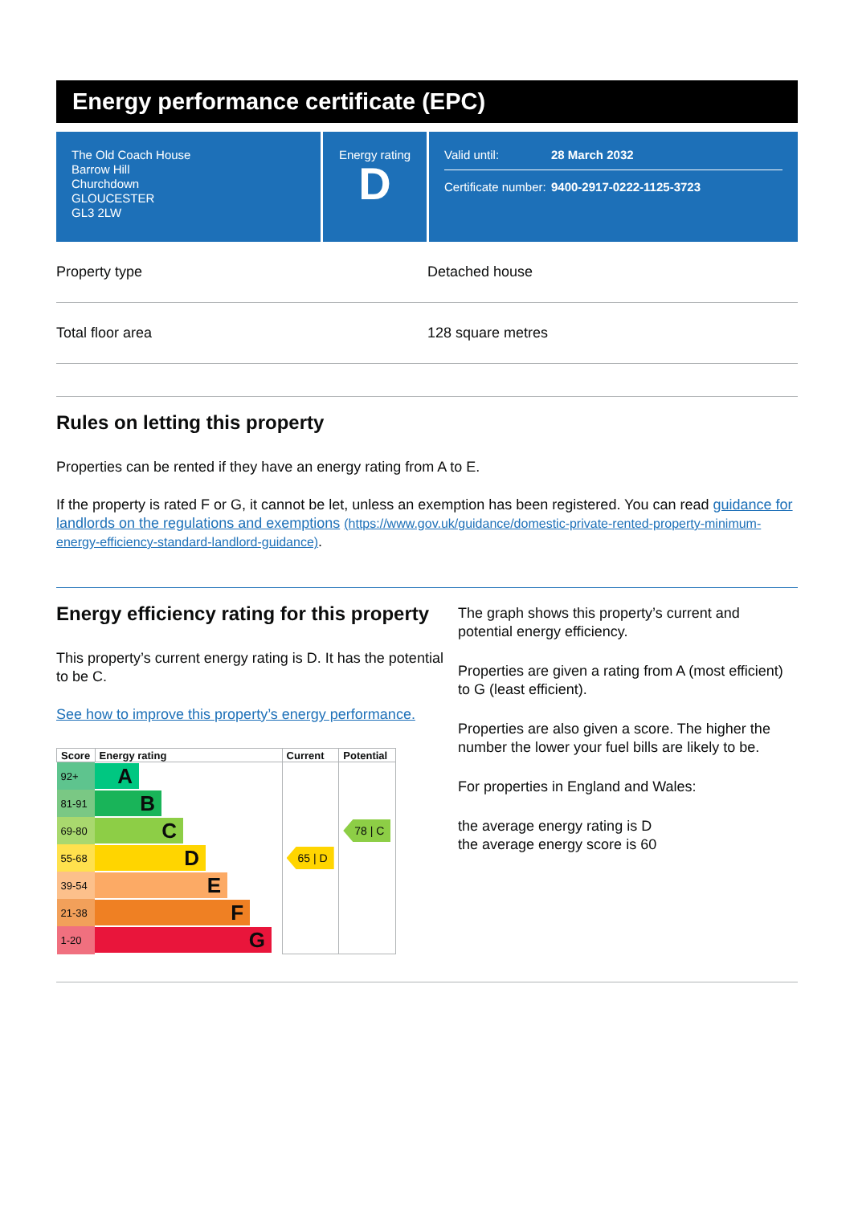Energy performance certificate (EPC)
The Old Coach House
Barrow Hill
Churchdown
GLOUCESTER
GL3 2LW
Energy rating
D
Valid until: 28 March 2032
Certificate number: 9400-2917-0222-1125-3723
Property type Detached house
Total floor area 128 square metres
Rules on letting this property
Properties can be rented if they have an energy rating from A to E.
If the property is rated F or G, it cannot be let, unless an exemption has been registered. You can read guidance for landlords on the regulations and exemptions (https://www.gov.uk/guidance/domestic-private-rented-property-minimum-energy-efficiency-standard-landlord-guidance).
Energy efficiency rating for this property
This property’s current energy rating is D. It has the potential to be C.
See how to improve this property’s energy performance.
| Score | Energy rating | Current | Potential |
| --- | --- | --- | --- |
| 92+ | A | | |
| 81-91 | B | | |
| 69-80 | C | | 78 / C |
| 55-68 | D | 65 / D | |
| 39-54 | E | | |
| 21-38 | F | | |
| 1-20 | G | | |
The graph shows this property’s current and potential energy efficiency.
Properties are given a rating from A (most efficient) to G (least efficient).
Properties are also given a score. The higher the number the lower your fuel bills are likely to be.
For properties in England and Wales:
the average energy rating is D
the average energy score is 60